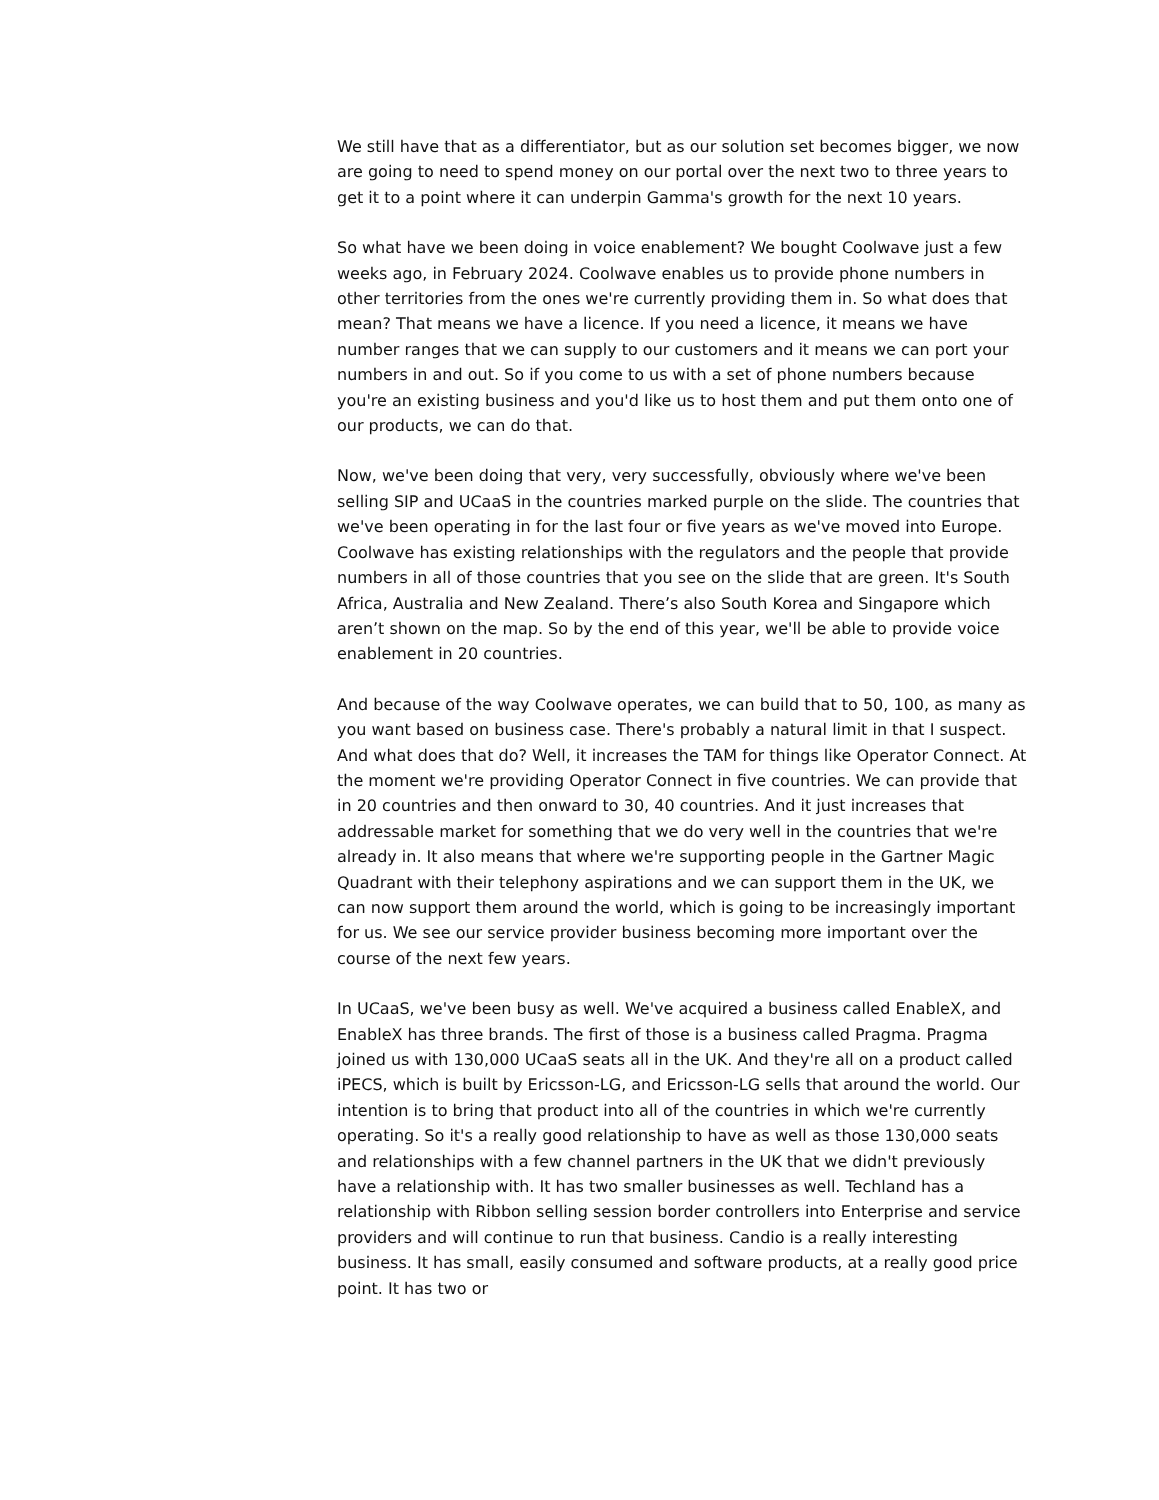We still have that as a differentiator, but as our solution set becomes bigger, we now are going to need to spend money on our portal over the next two to three years to get it to a point where it can underpin Gamma's growth for the next 10 years.
So what have we been doing in voice enablement? We bought Coolwave just a few weeks ago, in February 2024. Coolwave enables us to provide phone numbers in other territories from the ones we're currently providing them in. So what does that mean? That means we have a licence. If you need a licence, it means we have number ranges that we can supply to our customers and it means we can port your numbers in and out. So if you come to us with a set of phone numbers because you're an existing business and you'd like us to host them and put them onto one of our products, we can do that.
Now, we've been doing that very, very successfully, obviously where we've been selling SIP and UCaaS in the countries marked purple on the slide. The countries that we've been operating in for the last four or five years as we've moved into Europe. Coolwave has existing relationships with the regulators and the people that provide numbers in all of those countries that you see on the slide that are green. It's South Africa, Australia and New Zealand. There’s also South Korea and Singapore which aren’t shown on the map. So by the end of this year, we'll be able to provide voice enablement in 20 countries.
And because of the way Coolwave operates, we can build that to 50, 100, as many as you want based on business case. There's probably a natural limit in that I suspect. And what does that do? Well, it increases the TAM for things like Operator Connect. At the moment we're providing Operator Connect in five countries. We can provide that in 20 countries and then onward to 30, 40 countries. And it just increases that addressable market for something that we do very well in the countries that we're already in. It also means that where we're supporting people in the Gartner Magic Quadrant with their telephony aspirations and we can support them in the UK, we can now support them around the world, which is going to be increasingly important for us. We see our service provider business becoming more important over the course of the next few years.
In UCaaS, we've been busy as well. We've acquired a business called EnableX, and EnableX has three brands. The first of those is a business called Pragma. Pragma joined us with 130,000 UCaaS seats all in the UK. And they're all on a product called iPECS, which is built by Ericsson-LG, and Ericsson-LG sells that around the world. Our intention is to bring that product into all of the countries in which we're currently operating. So it's a really good relationship to have as well as those 130,000 seats and relationships with a few channel partners in the UK that we didn't previously have a relationship with. It has two smaller businesses as well. Techland has a relationship with Ribbon selling session border controllers into Enterprise and service providers and will continue to run that business. Candio is a really interesting business. It has small, easily consumed and software products, at a really good price point. It has two or